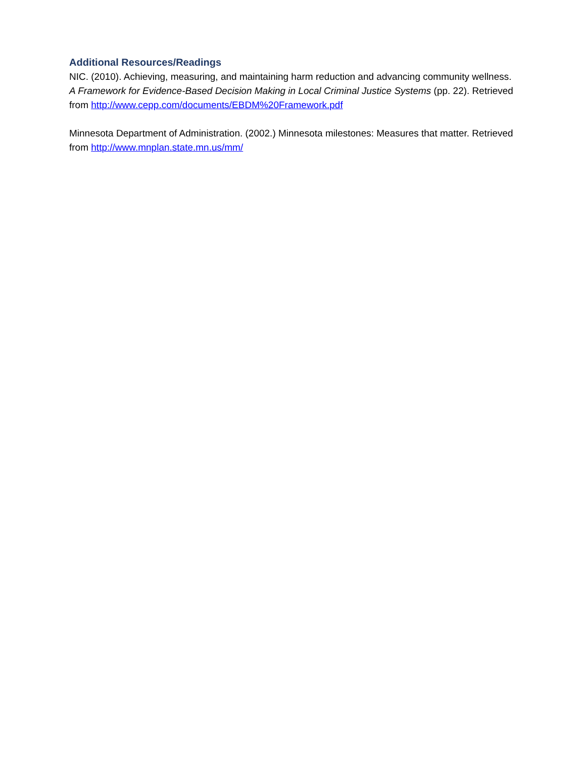Additional Resources/Readings
NIC. (2010). Achieving, measuring, and maintaining harm reduction and advancing community wellness. A Framework for Evidence-Based Decision Making in Local Criminal Justice Systems (pp. 22). Retrieved from http://www.cepp.com/documents/EBDM%20Framework.pdf
Minnesota Department of Administration. (2002.) Minnesota milestones: Measures that matter. Retrieved from http://www.mnplan.state.mn.us/mm/